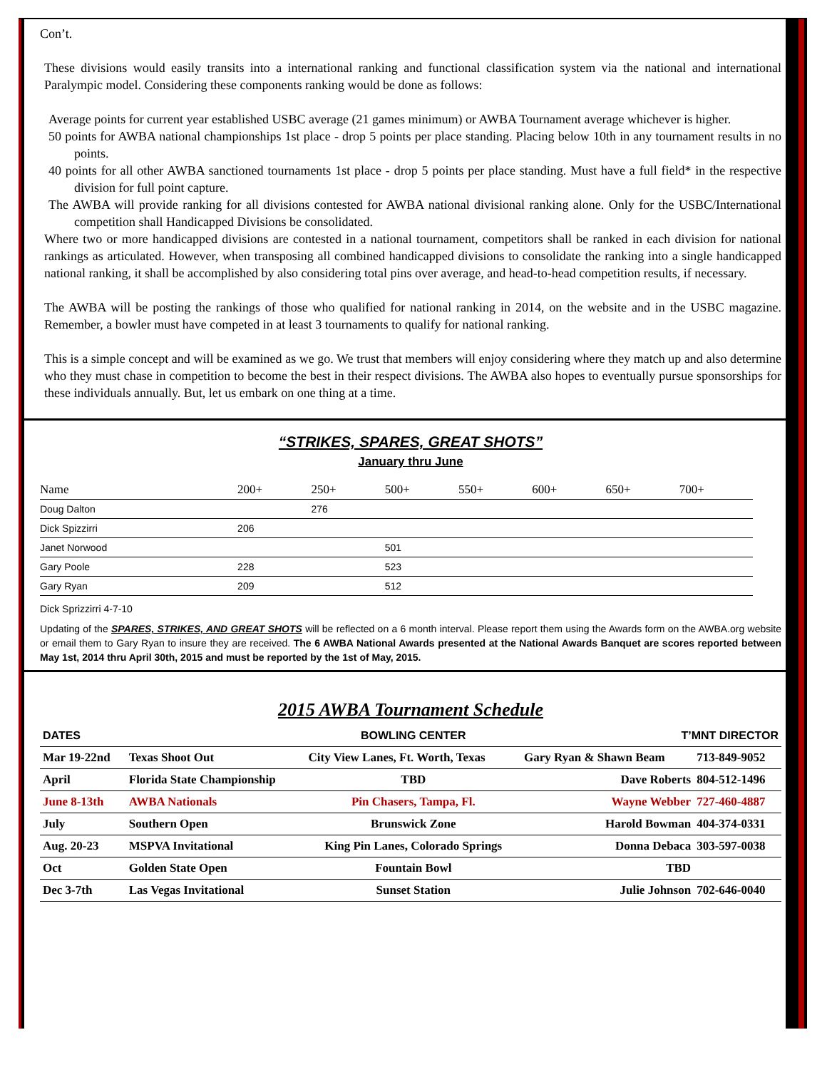Con’t.
These divisions would easily transits into a international ranking and functional classification system via the national and international Paralympic model. Considering these components ranking would be done as follows:
Average points for current year established USBC average (21 games minimum) or AWBA Tournament average whichever is higher.
50 points for AWBA national championships 1st place - drop 5 points per place standing. Placing below 10th in any tournament results in no points.
40 points for all other AWBA sanctioned tournaments 1st place - drop 5 points per place standing. Must have a full field* in the respective division for full point capture.
The AWBA will provide ranking for all divisions contested for AWBA national divisional ranking alone. Only for the USBC/International competition shall Handicapped Divisions be consolidated.
Where two or more handicapped divisions are contested in a national tournament, competitors shall be ranked in each division for national rankings as articulated. However, when transposing all combined handicapped divisions to consolidate the ranking into a single handicapped national ranking, it shall be accomplished by also considering total pins over average, and head-to-head competition results, if necessary.
The AWBA will be posting the rankings of those who qualified for national ranking in 2014, on the website and in the USBC magazine. Remember, a bowler must have competed in at least 3 tournaments to qualify for national ranking.
This is a simple concept and will be examined as we go. We trust that members will enjoy considering where they match up and also determine who they must chase in competition to become the best in their respect divisions. The AWBA also hopes to eventually pursue sponsorships for these individuals annually. But, let us embark on one thing at a time.
“STRIKES, SPARES, GREAT SHOTS”
January thru June
| Name | 200+ | 250+ | 500+ | 550+ | 600+ | 650+ | 700+ |
| --- | --- | --- | --- | --- | --- | --- | --- |
| Doug Dalton | | 276 | | | | | |
| Dick Spizzirri | 206 | | | | | | |
| Janet Norwood | | | 501 | | | | |
| Gary Poole | 228 | | 523 | | | | |
| Gary Ryan | 209 | | 512 | | | | |
Dick Sprizzirri 4-7-10
Updating of the SPARES, STRIKES, AND GREAT SHOTS will be reflected on a 6 month interval. Please report them using the Awards form on the AWBA.org website or email them to Gary Ryan to insure they are received. The 6 AWBA National Awards presented at the National Awards Banquet are scores reported between May 1st, 2014 thru April 30th, 2015 and must be reported by the 1st of May, 2015.
2015 AWBA Tournament Schedule
| DATES | | BOWLING CENTER | T’MNT DIRECTOR | |
| --- | --- | --- | --- | --- |
| Mar 19-22nd | Texas Shoot Out | City View Lanes, Ft. Worth, Texas | Gary Ryan & Shawn Beam | 713-849-9052 |
| April | Florida State Championship | TBD | Dave Roberts | 804-512-1496 |
| June 8-13th | AWBA Nationals | Pin Chasers, Tampa, Fl. | Wayne Webber | 727-460-4887 |
| July | Southern Open | Brunswick Zone | Harold Bowman | 404-374-0331 |
| Aug. 20-23 | MSPVA Invitational | King Pin Lanes, Colorado Springs | Donna Debaca | 303-597-0038 |
| Oct | Golden State Open | Fountain Bowl | TBD | |
| Dec 3-7th | Las Vegas Invitational | Sunset Station | Julie Johnson | 702-646-0040 |